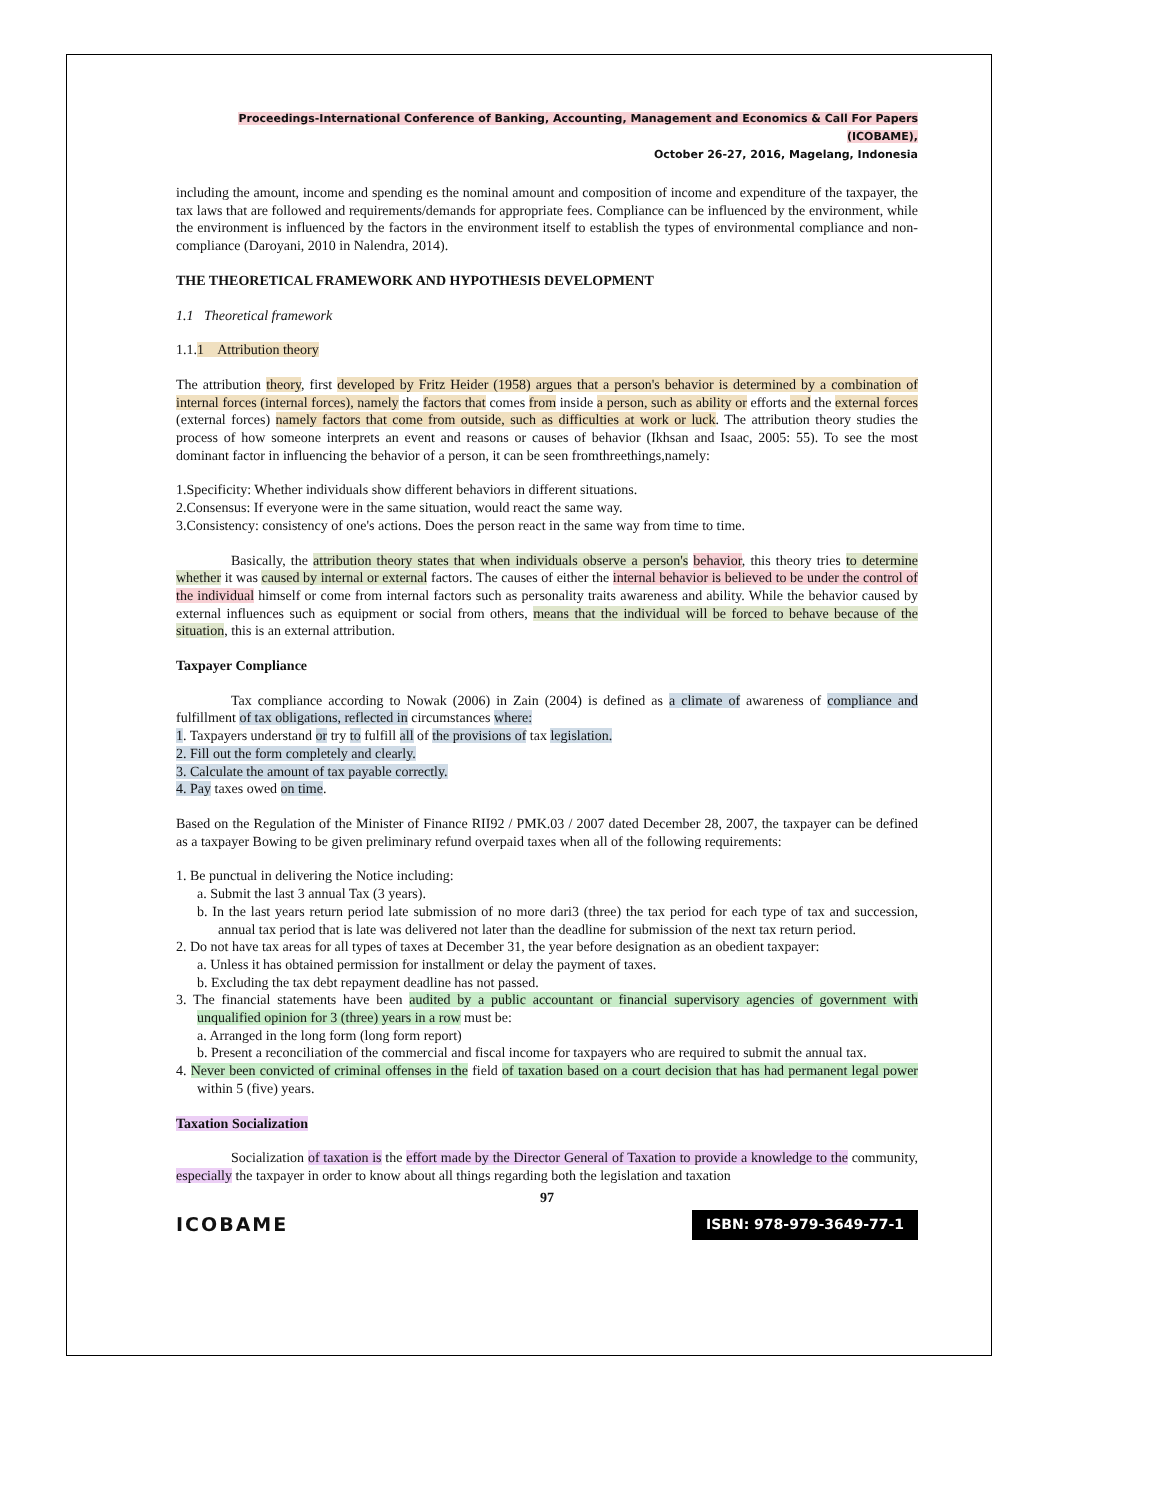Proceedings-International Conference of Banking, Accounting, Management and Economics & Call For Papers (ICOBAME),
October 26-27, 2016, Magelang, Indonesia
including the amount, income and spending es the nominal amount and composition of income and expenditure of the taxpayer, the tax laws that are followed and requirements/demands for appropriate fees. Compliance can be influenced by the environment, while the environment is influenced by the factors in the environment itself to establish the types of environmental compliance and non-compliance (Daroyani, 2010 in Nalendra, 2014).
THE THEORETICAL FRAMEWORK AND HYPOTHESIS DEVELOPMENT
1.1 Theoretical framework
1.1.1 Attribution theory
The attribution theory, first developed by Fritz Heider (1958) argues that a person's behavior is determined by a combination of internal forces (internal forces), namely the factors that comes from inside a person, such as ability or efforts and the external forces (external forces) namely factors that come from outside, such as difficulties at work or luck. The attribution theory studies the process of how someone interprets an event and reasons or causes of behavior (Ikhsan and Isaac, 2005: 55). To see the most dominant factor in influencing the behavior of a person, it can be seen fromthreethings,namely:
1.Specificity: Whether individuals show different behaviors in different situations.
2.Consensus: If everyone were in the same situation, would react the same way.
3.Consistency: consistency of one's actions. Does the person react in the same way from time to time.
Basically, the attribution theory states that when individuals observe a person's behavior, this theory tries to determine whether it was caused by internal or external factors. The causes of either the internal behavior is believed to be under the control of the individual himself or come from internal factors such as personality traits awareness and ability. While the behavior caused by external influences such as equipment or social from others, means that the individual will be forced to behave because of the situation, this is an external attribution.
Taxpayer Compliance
Tax compliance according to Nowak (2006) in Zain (2004) is defined as a climate of awareness of compliance and fulfillment of tax obligations, reflected in circumstances where:
1. Taxpayers understand or try to fulfill all of the provisions of tax legislation.
2. Fill out the form completely and clearly.
3. Calculate the amount of tax payable correctly.
4. Pay taxes owed on time.
Based on the Regulation of the Minister of Finance RII92 / PMK.03 / 2007 dated December 28, 2007, the taxpayer can be defined as a taxpayer Bowing to be given preliminary refund overpaid taxes when all of the following requirements:
1. Be punctual in delivering the Notice including:
a. Submit the last 3 annual Tax (3 years).
b. In the last years return period late submission of no more dari3 (three) the tax period for each type of tax and succession, annual tax period that is late was delivered not later than the deadline for submission of the next tax return period.
2. Do not have tax areas for all types of taxes at December 31, the year before designation as an obedient taxpayer:
a. Unless it has obtained permission for installment or delay the payment of taxes.
b. Excluding the tax debt repayment deadline has not passed.
3. The financial statements have been audited by a public accountant or financial supervisory agencies of government with unqualified opinion for 3 (three) years in a row must be:
a. Arranged in the long form (long form report)
b. Present a reconciliation of the commercial and fiscal income for taxpayers who are required to submit the annual tax.
4. Never been convicted of criminal offenses in the field of taxation based on a court decision that has had permanent legal power within 5 (five) years.
Taxation Socialization
Socialization of taxation is the effort made by the Director General of Taxation to provide a knowledge to the community, especially the taxpayer in order to know about all things regarding both the legislation and taxation
97
ICOBAME ISBN: 978-979-3649-77-1